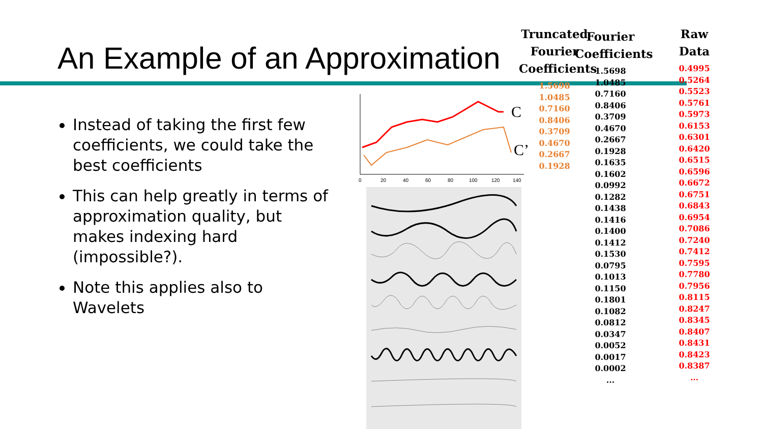An Example of an Approximation
Instead of taking the first few coefficients, we could take the best coefficients
This can help greatly in terms of approximation quality, but makes indexing hard (impossible?).
Note this applies also to Wavelets
0
20
40
60
80
100
120
140
C
C’
Truncated Fourier Coefficients
1.5698
1.0485
0.7160
0.8406
0.3709
0.4670
0.2667
0.1928
Fourier Coefficients
1.5698
1.0485
0.7160
0.8406
0.3709
0.4670
0.2667
0.1928
0.1635
0.1602
0.0992
0.1282
0.1438
0.1416
0.1400
0.1412
0.1530
0.0795
0.1013
0.1150
0.1801
0.1082
0.0812
0.0347
0.0052
0.0017
0.0002
...
Raw Data
0.4995
0.5264
0.5523
0.5761
0.5973
0.6153
0.6301
0.6420
0.6515
0.6596
0.6672
0.6751
0.6843
0.6954
0.7086
0.7240
0.7412
0.7595
0.7780
0.7956
0.8115
0.8247
0.8345
0.8407
0.8431
0.8423
0.8387
…